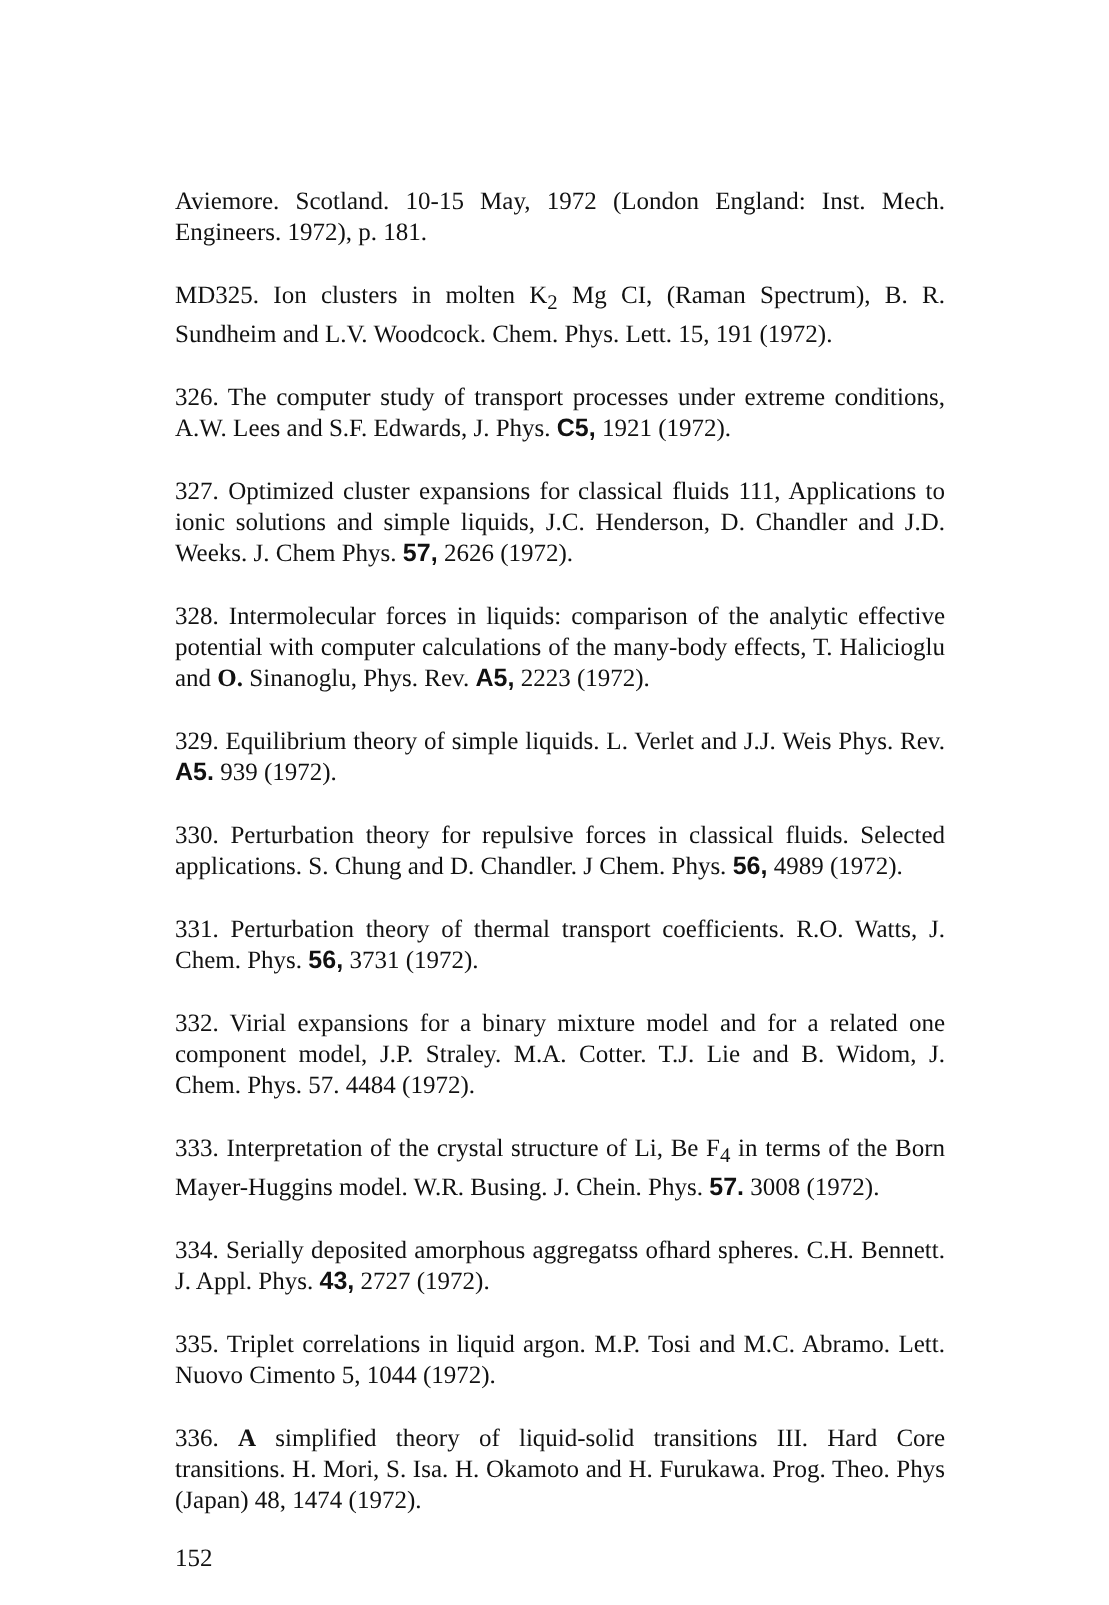Aviemore. Scotland. 10-15 May, 1972 (London England: Inst. Mech. Engineers. 1972), p. 181.
MD325. Ion clusters in molten K<sub>2</sub> Mg CI, (Raman Spectrum), B. R. Sundheim and L.V. Woodcock. Chem. Phys. Lett. 15, 191 (1972).
326. The computer study of transport processes under extreme conditions, A.W. Lees and S.F. Edwards, J. Phys. C5, 1921 (1972).
327. Optimized cluster expansions for classical fluids 111, Applications to ionic solutions and simple liquids, J.C. Henderson, D. Chandler and J.D. Weeks. J. Chem Phys. 57, 2626 (1972).
328. Intermolecular forces in liquids: comparison of the analytic effective potential with computer calculations of the many-body effects, T. Halicioglu and O. Sinanoglu, Phys. Rev. A5, 2223 (1972).
329. Equilibrium theory of simple liquids. L. Verlet and J.J. Weis Phys. Rev. A5. 939 (1972).
330. Perturbation theory for repulsive forces in classical fluids. Selected applications. S. Chung and D. Chandler. J Chem. Phys. 56, 4989 (1972).
331. Perturbation theory of thermal transport coefficients. R.O. Watts, J. Chem. Phys. 56, 3731 (1972).
332. Virial expansions for a binary mixture model and for a related one component model, J.P. Straley. M.A. Cotter. T.J. Lie and B. Widom, J. Chem. Phys. 57. 4484 (1972).
333. Interpretation of the crystal structure of Li, Be F<sub>4</sub> in terms of the Born Mayer-Huggins model. W.R. Busing. J. Chein. Phys. 57. 3008 (1972).
334. Serially deposited amorphous aggregatss ofhard spheres. C.H. Bennett. J. Appl. Phys. 43, 2727 (1972).
335. Triplet correlations in liquid argon. M.P. Tosi and M.C. Abramo. Lett. Nuovo Cimento 5, 1044 (1972).
336. A simplified theory of liquid-solid transitions III. Hard Core transitions. H. Mori, S. Isa. H. Okamoto and H. Furukawa. Prog. Theo. Phys (Japan) 48, 1474 (1972).
152